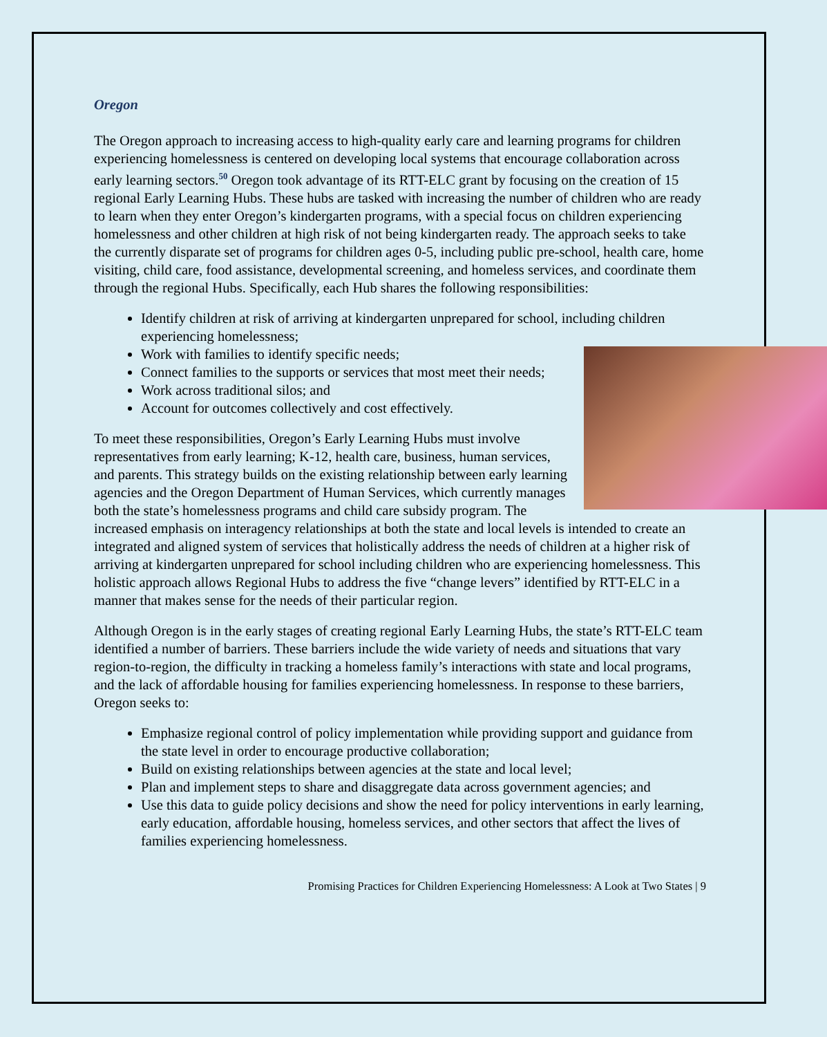Oregon
The Oregon approach to increasing access to high-quality early care and learning programs for children experiencing homelessness is centered on developing local systems that encourage collaboration across early learning sectors.<sup>50</sup> Oregon took advantage of its RTT-ELC grant by focusing on the creation of 15 regional Early Learning Hubs. These hubs are tasked with increasing the number of children who are ready to learn when they enter Oregon’s kindergarten programs, with a special focus on children experiencing homelessness and other children at high risk of not being kindergarten ready. The approach seeks to take the currently disparate set of programs for children ages 0-5, including public pre-school, health care, home visiting, child care, food assistance, developmental screening, and homeless services, and coordinate them through the regional Hubs. Specifically, each Hub shares the following responsibilities:
Identify children at risk of arriving at kindergarten unprepared for school, including children experiencing homelessness;
Work with families to identify specific needs;
Connect families to the supports or services that most meet their needs;
Work across traditional silos; and
Account for outcomes collectively and cost effectively.
To meet these responsibilities, Oregon’s Early Learning Hubs must involve representatives from early learning; K-12, health care, business, human services, and parents. This strategy builds on the existing relationship between early learning agencies and the Oregon Department of Human Services, which currently manages both the state’s homelessness programs and child care subsidy program. The increased emphasis on interagency relationships at both the state and local levels is intended to create an integrated and aligned system of services that holistically address the needs of children at a higher risk of arriving at kindergarten unprepared for school including children who are experiencing homelessness. This holistic approach allows Regional Hubs to address the five “change levers” identified by RTT-ELC in a manner that makes sense for the needs of their particular region.
Although Oregon is in the early stages of creating regional Early Learning Hubs, the state’s RTT-ELC team identified a number of barriers. These barriers include the wide variety of needs and situations that vary region-to-region, the difficulty in tracking a homeless family’s interactions with state and local programs, and the lack of affordable housing for families experiencing homelessness. In response to these barriers, Oregon seeks to:
Emphasize regional control of policy implementation while providing support and guidance from the state level in order to encourage productive collaboration;
Build on existing relationships between agencies at the state and local level;
Plan and implement steps to share and disaggregate data across government agencies; and
Use this data to guide policy decisions and show the need for policy interventions in early learning, early education, affordable housing, homeless services, and other sectors that affect the lives of families experiencing homelessness.
Promising Practices for Children Experiencing Homelessness: A Look at Two States | 9